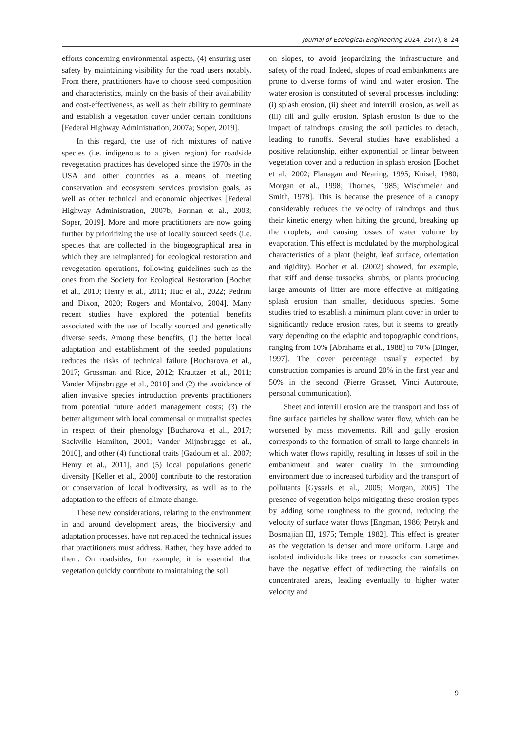Journal of Ecological Engineering 2024, 25(7), 8–24
efforts concerning environmental aspects, (4) ensuring user safety by maintaining visibility for the road users notably. From there, practitioners have to choose seed composition and characteristics, mainly on the basis of their availability and cost-effectiveness, as well as their ability to germinate and establish a vegetation cover under certain conditions [Federal Highway Administration, 2007a; Soper, 2019].
In this regard, the use of rich mixtures of native species (i.e. indigenous to a given region) for roadside revegetation practices has developed since the 1970s in the USA and other countries as a means of meeting conservation and ecosystem services provision goals, as well as other technical and economic objectives [Federal Highway Administration, 2007b; Forman et al., 2003; Soper, 2019]. More and more practitioners are now going further by prioritizing the use of locally sourced seeds (i.e. species that are collected in the biogeographical area in which they are reimplanted) for ecological restoration and revegetation operations, following guidelines such as the ones from the Society for Ecological Restoration [Bochet et al., 2010; Henry et al., 2011; Huc et al., 2022; Pedrini and Dixon, 2020; Rogers and Montalvo, 2004]. Many recent studies have explored the potential benefits associated with the use of locally sourced and genetically diverse seeds. Among these benefits, (1) the better local adaptation and establishment of the seeded populations reduces the risks of technical failure [Bucharova et al., 2017; Grossman and Rice, 2012; Krautzer et al., 2011; Vander Mijnsbrugge et al., 2010] and (2) the avoidance of alien invasive species introduction prevents practitioners from potential future added management costs; (3) the better alignment with local commensal or mutualist species in respect of their phenology [Bucharova et al., 2017; Sackville Hamilton, 2001; Vander Mijnsbrugge et al., 2010], and other (4) functional traits [Gadoum et al., 2007; Henry et al., 2011], and (5) local populations genetic diversity [Keller et al., 2000] contribute to the restoration or conservation of local biodiversity, as well as to the adaptation to the effects of climate change.
These new considerations, relating to the environment in and around development areas, the biodiversity and adaptation processes, have not replaced the technical issues that practitioners must address. Rather, they have added to them. On roadsides, for example, it is essential that vegetation quickly contribute to maintaining the soil
on slopes, to avoid jeopardizing the infrastructure and safety of the road. Indeed, slopes of road embankments are prone to diverse forms of wind and water erosion. The water erosion is constituted of several processes including: (i) splash erosion, (ii) sheet and interrill erosion, as well as (iii) rill and gully erosion. Splash erosion is due to the impact of raindrops causing the soil particles to detach, leading to runoffs. Several studies have established a positive relationship, either exponential or linear between vegetation cover and a reduction in splash erosion [Bochet et al., 2002; Flanagan and Nearing, 1995; Knisel, 1980; Morgan et al., 1998; Thornes, 1985; Wischmeier and Smith, 1978]. This is because the presence of a canopy considerably reduces the velocity of raindrops and thus their kinetic energy when hitting the ground, breaking up the droplets, and causing losses of water volume by evaporation. This effect is modulated by the morphological characteristics of a plant (height, leaf surface, orientation and rigidity). Bochet et al. (2002) showed, for example, that stiff and dense tussocks, shrubs, or plants producing large amounts of litter are more effective at mitigating splash erosion than smaller, deciduous species. Some studies tried to establish a minimum plant cover in order to significantly reduce erosion rates, but it seems to greatly vary depending on the edaphic and topographic conditions, ranging from 10% [Abrahams et al., 1988] to 70% [Dinger, 1997]. The cover percentage usually expected by construction companies is around 20% in the first year and 50% in the second (Pierre Grasset, Vinci Autoroute, personal communication).
Sheet and interrill erosion are the transport and loss of fine surface particles by shallow water flow, which can be worsened by mass movements. Rill and gully erosion corresponds to the formation of small to large channels in which water flows rapidly, resulting in losses of soil in the embankment and water quality in the surrounding environment due to increased turbidity and the transport of pollutants [Gyssels et al., 2005; Morgan, 2005]. The presence of vegetation helps mitigating these erosion types by adding some roughness to the ground, reducing the velocity of surface water flows [Engman, 1986; Petryk and Bosmajian III, 1975; Temple, 1982]. This effect is greater as the vegetation is denser and more uniform. Large and isolated individuals like trees or tussocks can sometimes have the negative effect of redirecting the rainfalls on concentrated areas, leading eventually to higher water velocity and
9